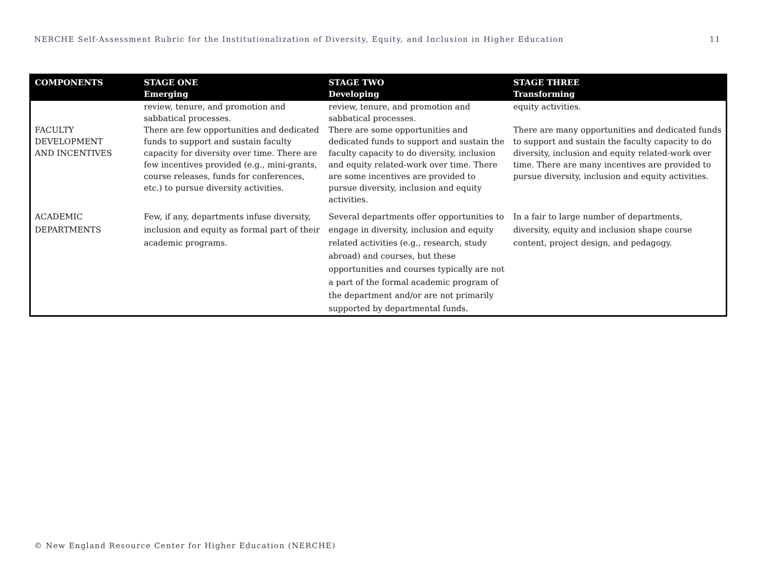NERCHE Self-Assessment Rubric for the Institutionalization of Diversity, Equity, and Inclusion in Higher Education 11
| COMPONENTS | STAGE ONE Emerging | STAGE TWO Developing | STAGE THREE Transforming |
| --- | --- | --- | --- |
| | review, tenure, and promotion and sabbatical processes. | review, tenure, and promotion and sabbatical processes. | equity activities. |
| FACULTY DEVELOPMENT AND INCENTIVES | There are few opportunities and dedicated funds to support and sustain faculty capacity for diversity over time. There are few incentives provided (e.g., mini-grants, course releases, funds for conferences, etc.) to pursue diversity activities. | There are some opportunities and dedicated funds to support and sustain the faculty capacity to do diversity, inclusion and equity related-work over time. There are some incentives are provided to pursue diversity, inclusion and equity activities. | There are many opportunities and dedicated funds to support and sustain the faculty capacity to do diversity, inclusion and equity related-work over time. There are many incentives are provided to pursue diversity, inclusion and equity activities. |
| ACADEMIC DEPARTMENTS | Few, if any, departments infuse diversity, inclusion and equity as formal part of their academic programs. | Several departments offer opportunities to engage in diversity, inclusion and equity related activities (e.g., research, study abroad) and courses, but these opportunities and courses typically are not a part of the formal academic program of the department and/or are not primarily supported by departmental funds. | In a fair to large number of departments, diversity, equity and inclusion shape course content, project design, and pedagogy. |
© New England Resource Center for Higher Education (NERCHE)